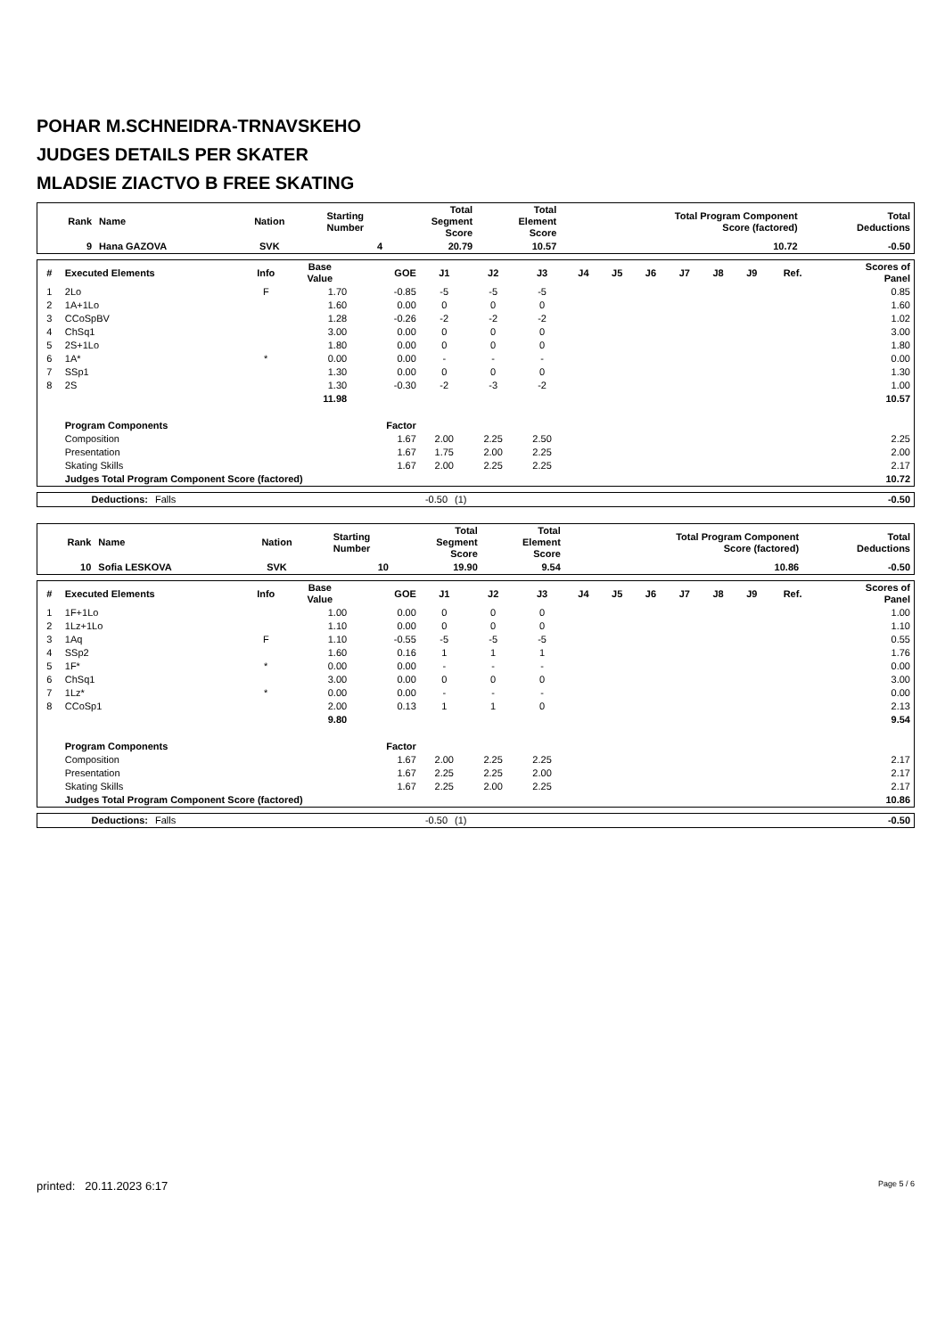POHAR M.SCHNEIDRA-TRNAVSKEHO
JUDGES DETAILS PER SKATER
MLADSIE ZIACTVO B FREE SKATING
| Rank | Name | Nation | Starting Number | Total Segment Score | Total Element Score | Total Program Component Score (factored) | Total Deductions |
| --- | --- | --- | --- | --- | --- | --- | --- |
| 9 | Hana GAZOVA | SVK | 4 | 20.79 | 10.57 | 10.72 | -0.50 |
| # | Executed Elements | Info | Base Value | GOE | J1 | J2 | J3 | J4 | J5 | J6 | J7 | J8 | J9 | Ref. | Scores of Panel |
| --- | --- | --- | --- | --- | --- | --- | --- | --- | --- | --- | --- | --- | --- | --- | --- |
| 1 | 2Lo | F | 1.70 | -0.85 | -5 | -5 | -5 | | | | | | | | 0.85 |
| 2 | 1A+1Lo | | 1.60 | 0.00 | 0 | 0 | 0 | | | | | | | | 1.60 |
| 3 | CCoSpBV | | 1.28 | -0.26 | -2 | -2 | -2 | | | | | | | | 1.02 |
| 4 | ChSq1 | | 3.00 | 0.00 | 0 | 0 | 0 | | | | | | | | 3.00 |
| 5 | 2S+1Lo | | 1.80 | 0.00 | 0 | 0 | 0 | | | | | | | | 1.80 |
| 6 | 1A* | * | 0.00 | 0.00 | - | - | - | | | | | | | | 0.00 |
| 7 | SSp1 | | 1.30 | 0.00 | 0 | 0 | 0 | | | | | | | | 1.30 |
| 8 | 2S | | 1.30 | -0.30 | -2 | -3 | -2 | | | | | | | | 1.00 |
| | | | 11.98 | | | | | | | | | | | | 10.57 |
| | Program Components | | | Factor | | | | | | | | | | | |
| | Composition | | | 1.67 | 2.00 | 2.25 | 2.50 | | | | | | | | 2.25 |
| | Presentation | | | 1.67 | 1.75 | 2.00 | 2.25 | | | | | | | | 2.00 |
| | Skating Skills | | | 1.67 | 2.00 | 2.25 | 2.25 | | | | | | | | 2.17 |
| | Judges Total Program Component Score (factored) | | | | | | | | | | | | | | 10.72 |
| Deductions: | Falls | -0.50 | (1) | -0.50 |
| Rank | Name | Nation | Starting Number | Total Segment Score | Total Element Score | Total Program Component Score (factored) | Total Deductions |
| --- | --- | --- | --- | --- | --- | --- | --- |
| 10 | Sofia LESKOVA | SVK | 10 | 19.90 | 9.54 | 10.86 | -0.50 |
| # | Executed Elements | Info | Base Value | GOE | J1 | J2 | J3 | J4 | J5 | J6 | J7 | J8 | J9 | Ref. | Scores of Panel |
| --- | --- | --- | --- | --- | --- | --- | --- | --- | --- | --- | --- | --- | --- | --- | --- |
| 1 | 1F+1Lo | | 1.00 | 0.00 | 0 | 0 | 0 | | | | | | | | 1.00 |
| 2 | 1Lz+1Lo | | 1.10 | 0.00 | 0 | 0 | 0 | | | | | | | | 1.10 |
| 3 | 1Aq | F | 1.10 | -0.55 | -5 | -5 | -5 | | | | | | | | 0.55 |
| 4 | SSp2 | | 1.60 | 0.16 | 1 | 1 | 1 | | | | | | | | 1.76 |
| 5 | 1F* | * | 0.00 | 0.00 | - | - | - | | | | | | | | 0.00 |
| 6 | ChSq1 | | 3.00 | 0.00 | 0 | 0 | 0 | | | | | | | | 3.00 |
| 7 | 1Lz* | * | 0.00 | 0.00 | - | - | - | | | | | | | | 0.00 |
| 8 | CCoSp1 | | 2.00 | 0.13 | 1 | 1 | 0 | | | | | | | | 2.13 |
| | | | 9.80 | | | | | | | | | | | | 9.54 |
| | Program Components | | | Factor | | | | | | | | | | | |
| | Composition | | | 1.67 | 2.00 | 2.25 | 2.25 | | | | | | | | 2.17 |
| | Presentation | | | 1.67 | 2.25 | 2.25 | 2.00 | | | | | | | | 2.17 |
| | Skating Skills | | | 1.67 | 2.25 | 2.00 | 2.25 | | | | | | | | 2.17 |
| | Judges Total Program Component Score (factored) | | | | | | | | | | | | | | 10.86 |
| Deductions: | Falls | -0.50 | (1) | -0.50 |
printed: 20.11.2023 6:17 Page 5 / 6